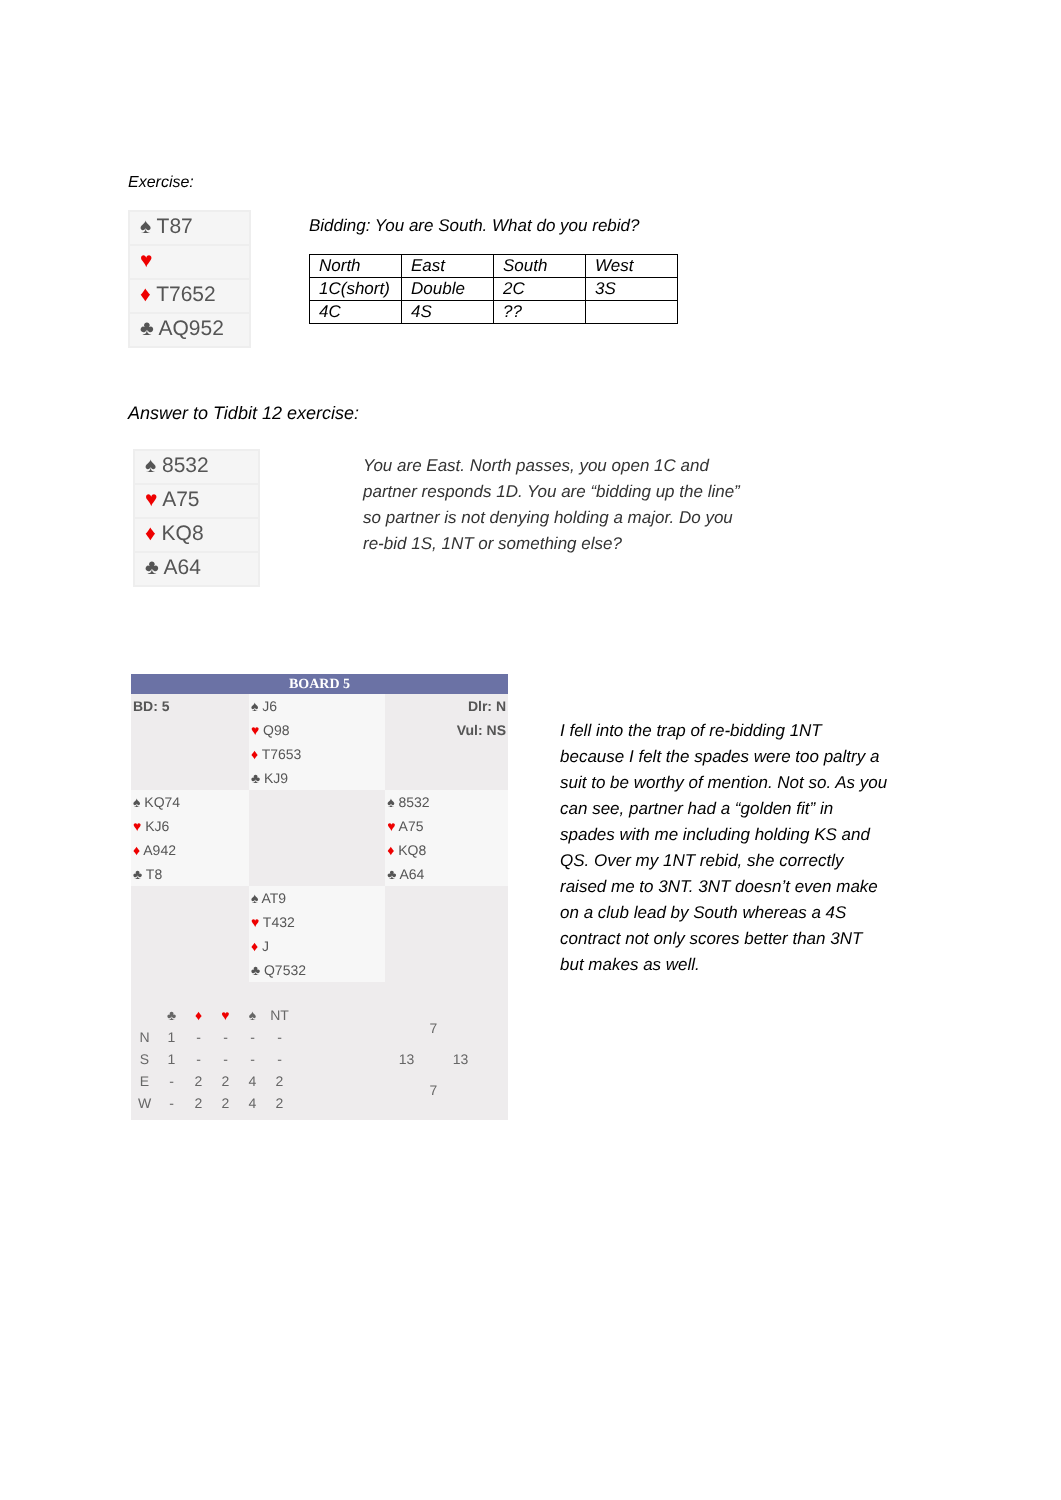Exercise:
♠ T87
♥
♦ T7652
♣ AQ952
Bidding: You are South. What do you rebid?
| North | East | South | West |
| 1C(short) | Double | 2C | 3S |
| 4C | 4S | ?? | |
Answer to Tidbit 12 exercise:
♠ 8532
♥ A75
♦ KQ8
♣ A64
You are East. North passes, you open 1C and partner responds 1D. You are “bidding up the line” so partner is not denying holding a major. Do you re-bid 1S, 1NT or something else?
BOARD 5
| BD: 5 | ♠ J6 | Dlr: N |
| | ♥ Q98 | Vul: NS |
| | ♦ T7653 | |
| | ♣ KJ9 | |
| ♠ KQ74 | | ♠ 8532 |
| ♥ KJ6 | | ♥ A75 |
| ♦ A942 | | ♦ KQ8 |
| ♣ T8 | | ♣ A64 |
| | ♠ AT9 | |
| | ♥ T432 | |
| | ♦ J | |
| | ♣ Q7532 | |
| | ♣ | ♦ | ♥ | ♠ | NT |
| N | 1 | - | - | - | - |
| S | 1 | - | - | - | - |
| E | - | 2 | 2 | 4 | 2 |
| W | - | 2 | 2 | 4 | 2 |
| | 7 | |
| 13 | | 13 |
| | 7 | |
I fell into the trap of re-bidding 1NT because I felt the spades were too paltry a suit to be worthy of mention. Not so. As you can see, partner had a “golden fit” in spades with me including holding KS and QS. Over my 1NT rebid, she correctly raised me to 3NT. 3NT doesn’t even make on a club lead by South whereas a 4S contract not only scores better than 3NT but makes as well.